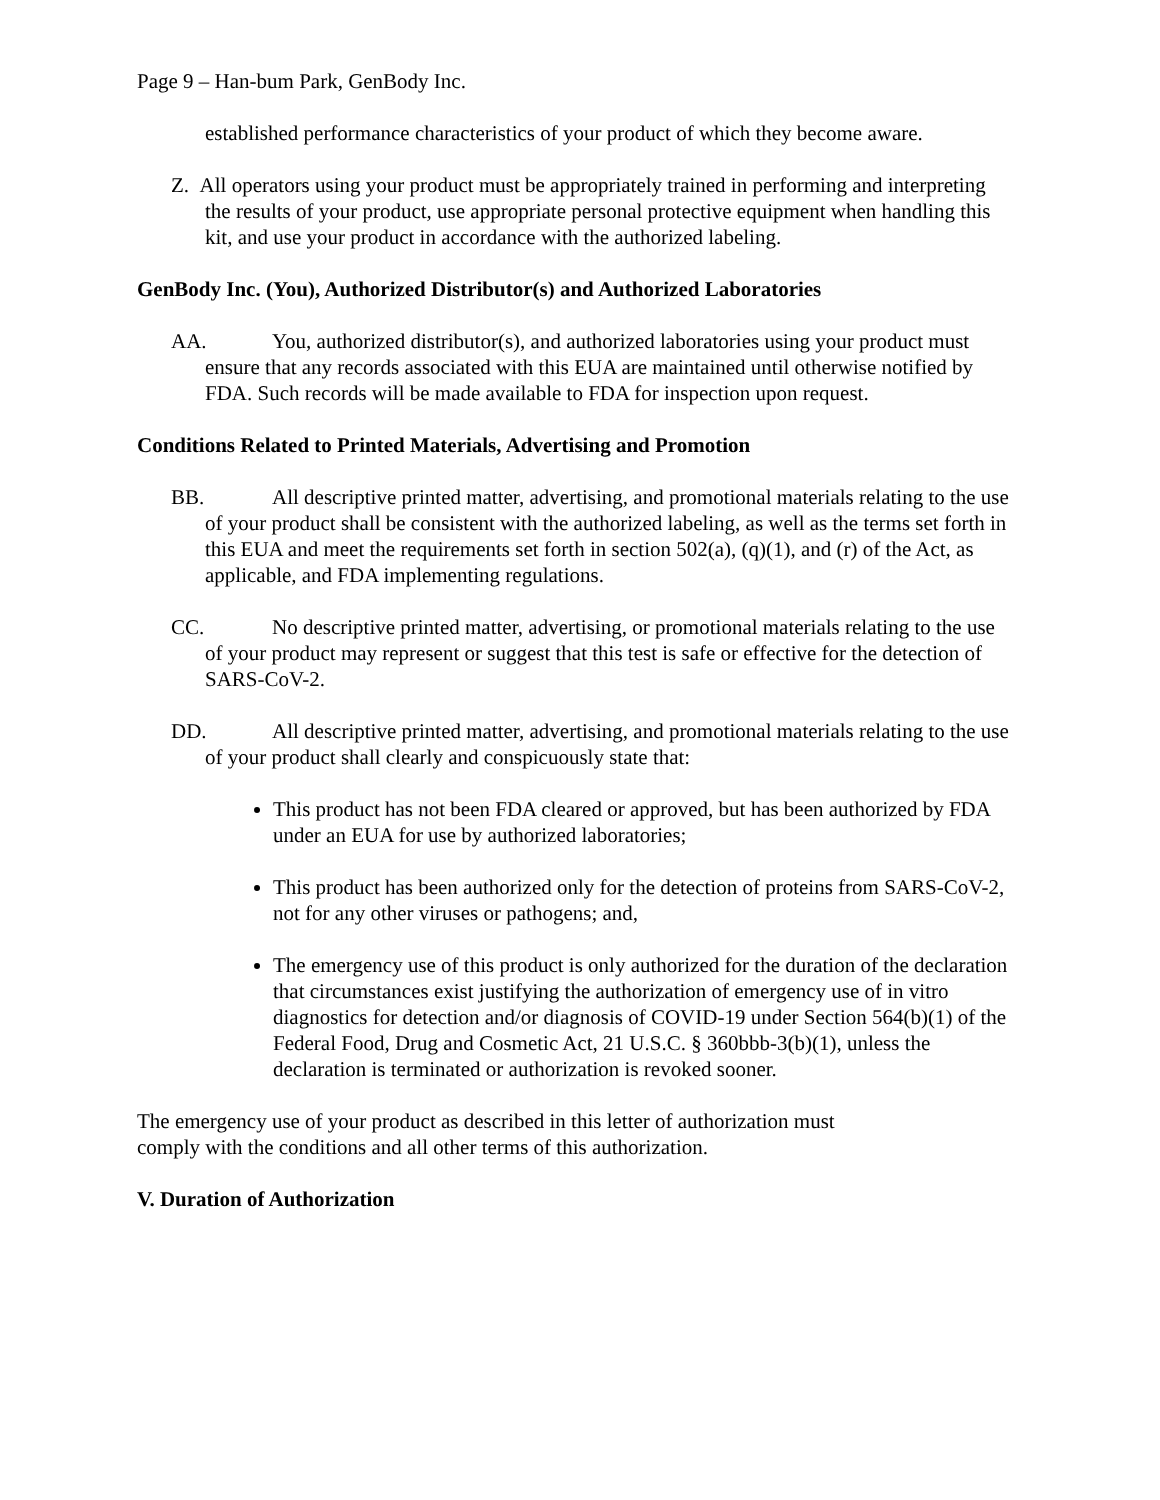Page 9 – Han-bum Park, GenBody Inc.
established performance characteristics of your product of which they become aware.
Z. All operators using your product must be appropriately trained in performing and interpreting the results of your product, use appropriate personal protective equipment when handling this kit, and use your product in accordance with the authorized labeling.
GenBody Inc. (You), Authorized Distributor(s) and Authorized Laboratories
AA. You, authorized distributor(s), and authorized laboratories using your product must ensure that any records associated with this EUA are maintained until otherwise notified by FDA. Such records will be made available to FDA for inspection upon request.
Conditions Related to Printed Materials, Advertising and Promotion
BB. All descriptive printed matter, advertising, and promotional materials relating to the use of your product shall be consistent with the authorized labeling, as well as the terms set forth in this EUA and meet the requirements set forth in section 502(a), (q)(1), and (r) of the Act, as applicable, and FDA implementing regulations.
CC. No descriptive printed matter, advertising, or promotional materials relating to the use of your product may represent or suggest that this test is safe or effective for the detection of SARS-CoV-2.
DD. All descriptive printed matter, advertising, and promotional materials relating to the use of your product shall clearly and conspicuously state that:
This product has not been FDA cleared or approved, but has been authorized by FDA under an EUA for use by authorized laboratories;
This product has been authorized only for the detection of proteins from SARS-CoV-2, not for any other viruses or pathogens; and,
The emergency use of this product is only authorized for the duration of the declaration that circumstances exist justifying the authorization of emergency use of in vitro diagnostics for detection and/or diagnosis of COVID-19 under Section 564(b)(1) of the Federal Food, Drug and Cosmetic Act, 21 U.S.C. § 360bbb-3(b)(1), unless the declaration is terminated or authorization is revoked sooner.
The emergency use of your product as described in this letter of authorization must
comply with the conditions and all other terms of this authorization.
V. Duration of Authorization